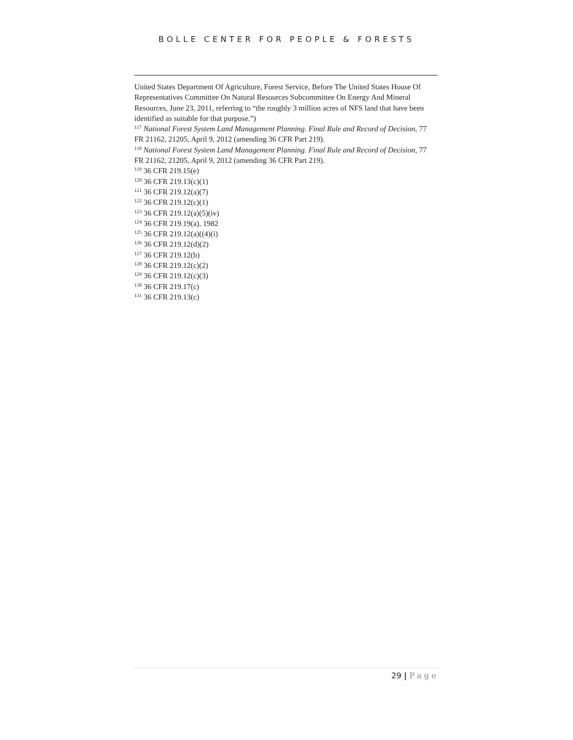BOLLE CENTER FOR PEOPLE & FORESTS
United States Department Of Agriculture, Forest Service, Before The United States House Of Representatives Committee On Natural Resources Subcommittee On Energy And Mineral Resources, June 23, 2011, referring to “the roughly 3 million acres of NFS land that have been identified as suitable for that purpose.”)
<sup>117</sup> National Forest System Land Management Planning. Final Rule and Record of Decision, 77 FR 21162, 21205, April 9, 2012 (amending 36 CFR Part 219).
<sup>118</sup> National Forest System Land Management Planning. Final Rule and Record of Decision, 77 FR 21162, 21205, April 9, 2012 (amending 36 CFR Part 219).
<sup>119</sup> 36 CFR 219.15(e)
<sup>120</sup> 36 CFR 219.13(c)(1)
<sup>121</sup> 36 CFR 219.12(a)(7)
<sup>122</sup> 36 CFR 219.12(c)(1)
<sup>123</sup> 36 CFR 219.12(a)(5)(iv)
<sup>124</sup> 36 CFR 219.19(a), 1982
<sup>125</sup> 36 CFR 219.12(a)((4)(i)
<sup>126</sup> 36 CFR 219.12(d)(2)
<sup>127</sup> 36 CFR 219.12(b)
<sup>128</sup> 36 CFR 219.12(c)(2)
<sup>129</sup> 36 CFR 219.12(c)(3)
<sup>130</sup> 36 CFR 219.17(c)
<sup>131</sup> 36 CFR 219.13(c)
29 | Page